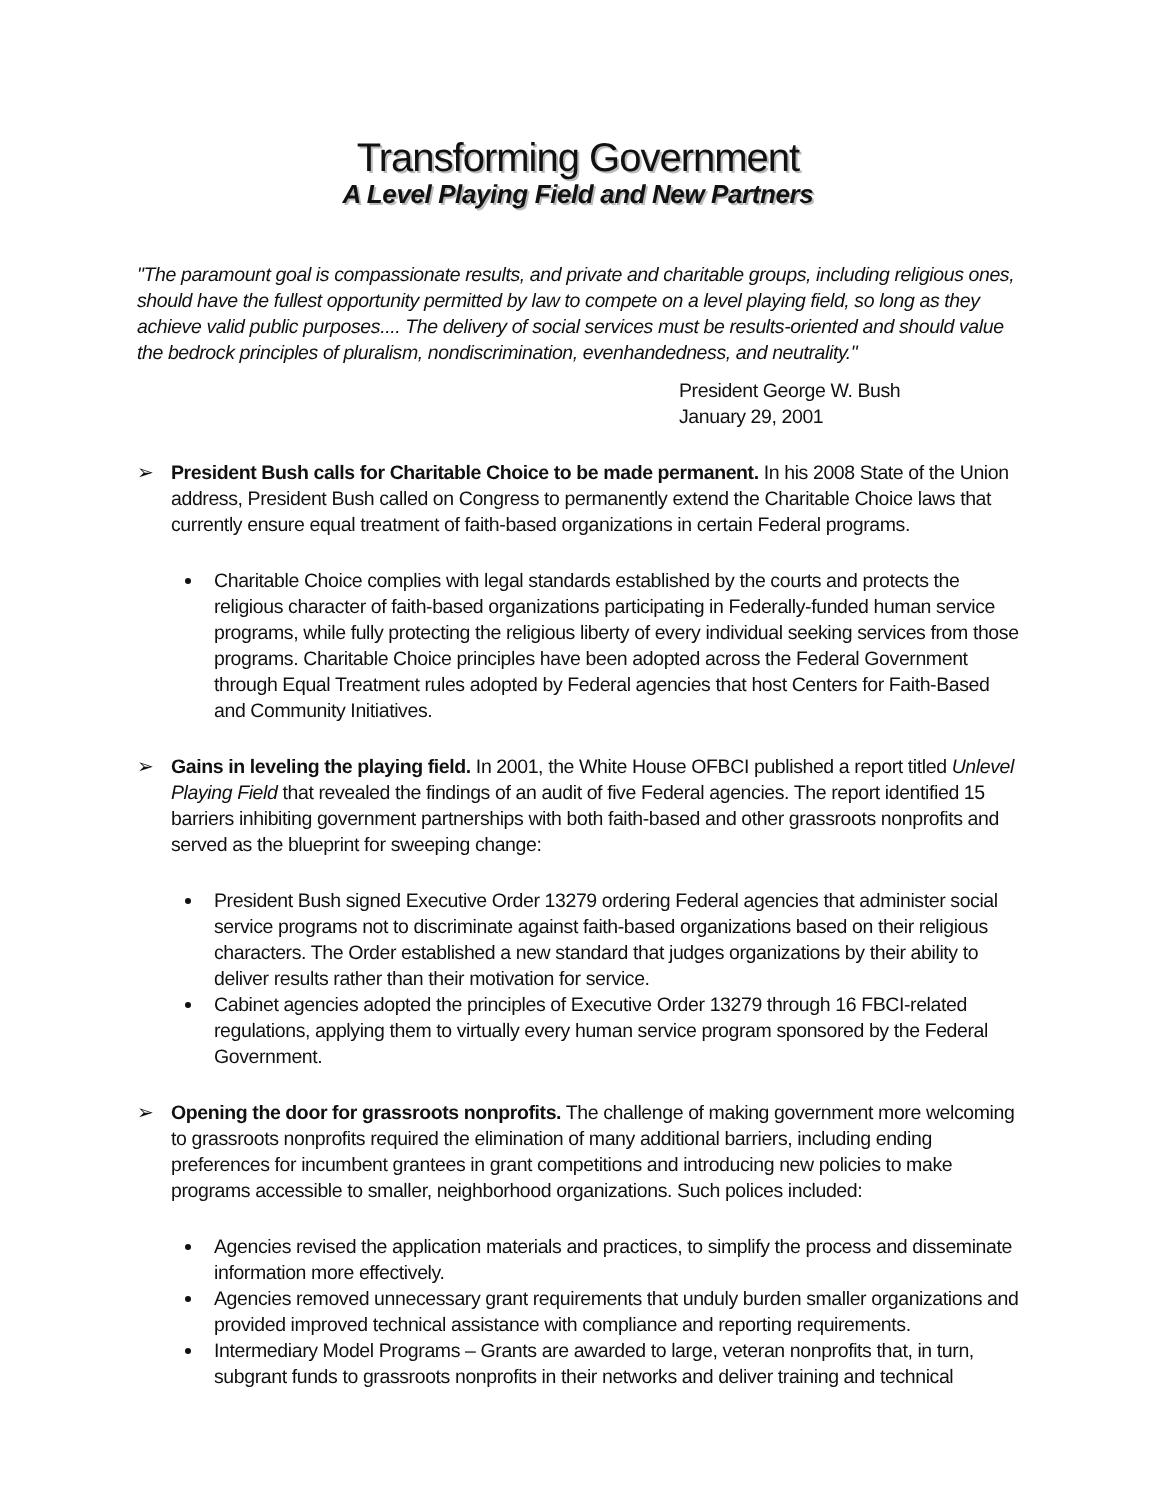Transforming Government
A Level Playing Field and New Partners
"The paramount goal is compassionate results, and private and charitable groups, including religious ones, should have the fullest opportunity permitted by law to compete on a level playing field, so long as they achieve valid public purposes.... The delivery of social services must be results-oriented and should value the bedrock principles of pluralism, nondiscrimination, evenhandedness, and neutrality."
President George W. Bush
January 29, 2001
➢ President Bush calls for Charitable Choice to be made permanent. In his 2008 State of the Union address, President Bush called on Congress to permanently extend the Charitable Choice laws that currently ensure equal treatment of faith-based organizations in certain Federal programs.
Charitable Choice complies with legal standards established by the courts and protects the religious character of faith-based organizations participating in Federally-funded human service programs, while fully protecting the religious liberty of every individual seeking services from those programs. Charitable Choice principles have been adopted across the Federal Government through Equal Treatment rules adopted by Federal agencies that host Centers for Faith-Based and Community Initiatives.
➢ Gains in leveling the playing field. In 2001, the White House OFBCI published a report titled Unlevel Playing Field that revealed the findings of an audit of five Federal agencies. The report identified 15 barriers inhibiting government partnerships with both faith-based and other grassroots nonprofits and served as the blueprint for sweeping change:
President Bush signed Executive Order 13279 ordering Federal agencies that administer social service programs not to discriminate against faith-based organizations based on their religious characters. The Order established a new standard that judges organizations by their ability to deliver results rather than their motivation for service.
Cabinet agencies adopted the principles of Executive Order 13279 through 16 FBCI-related regulations, applying them to virtually every human service program sponsored by the Federal Government.
➢ Opening the door for grassroots nonprofits. The challenge of making government more welcoming to grassroots nonprofits required the elimination of many additional barriers, including ending preferences for incumbent grantees in grant competitions and introducing new policies to make programs accessible to smaller, neighborhood organizations. Such polices included:
Agencies revised the application materials and practices, to simplify the process and disseminate information more effectively.
Agencies removed unnecessary grant requirements that unduly burden smaller organizations and provided improved technical assistance with compliance and reporting requirements.
Intermediary Model Programs – Grants are awarded to large, veteran nonprofits that, in turn, subgrant funds to grassroots nonprofits in their networks and deliver training and technical